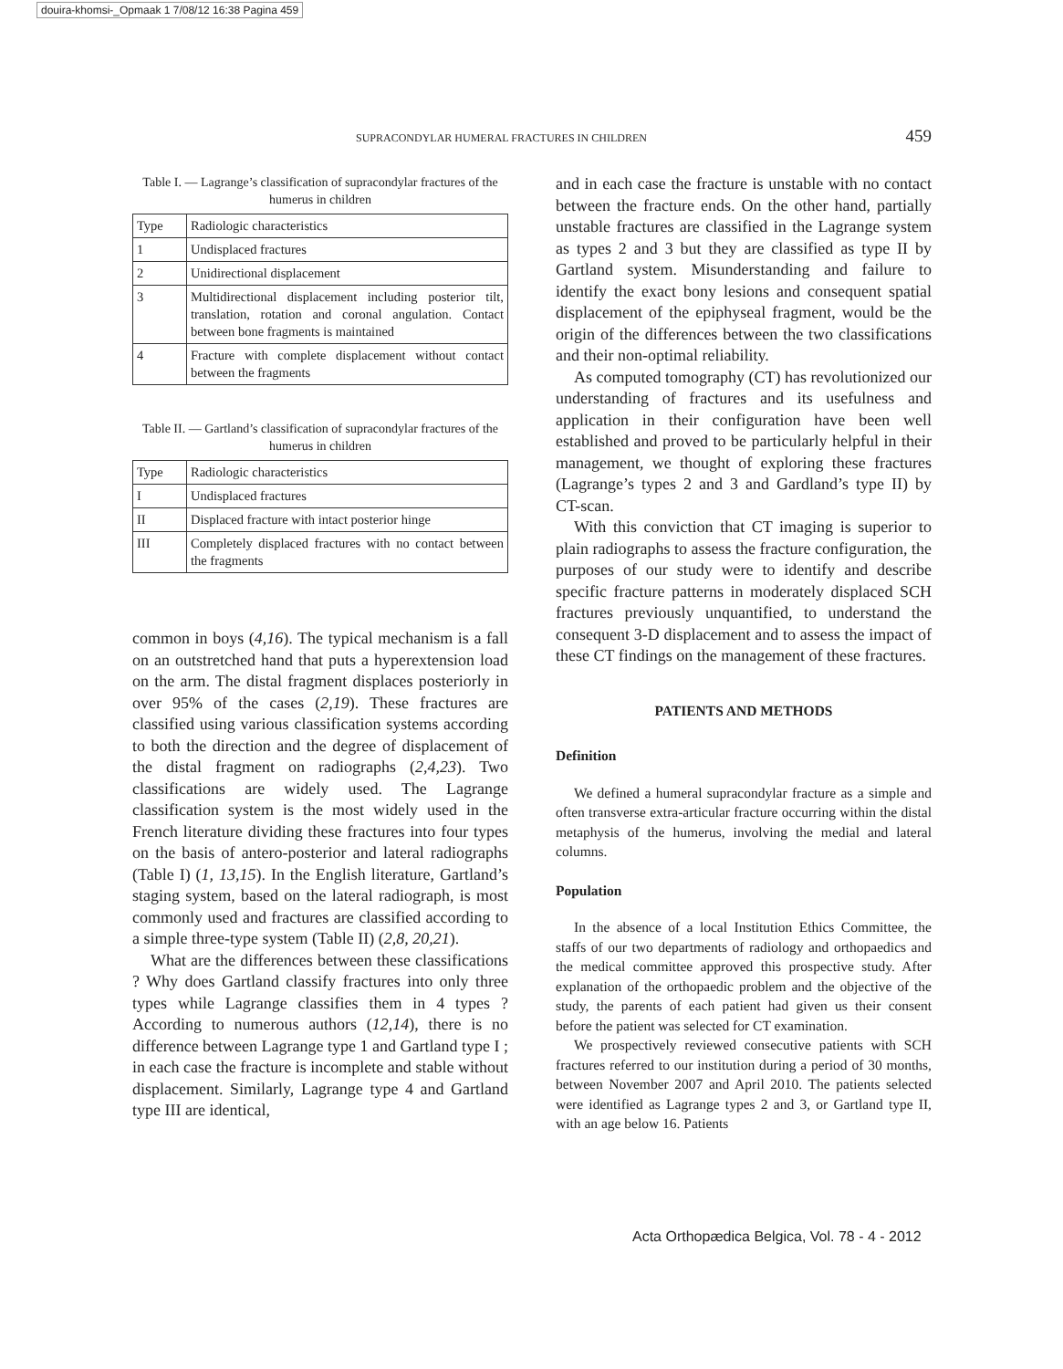douira-khomsi-_Opmaak 1 7/08/12 16:38 Pagina 459
SUPRACONDYLAR HUMERAL FRACTURES IN CHILDREN 459
Table I. — Lagrange’s classification of supracondylar fractures of the humerus in children
| Type | Radiologic characteristics |
| 1 | Undisplaced fractures |
| 2 | Unidirectional displacement |
| 3 | Multidirectional displacement including posterior tilt, translation, rotation and coronal angulation. Contact between bone fragments is maintained |
| 4 | Fracture with complete displacement without contact between the fragments |
Table II. — Gartland’s classification of supracondylar fractures of the humerus in children
| Type | Radiologic characteristics |
| I | Undisplaced fractures |
| II | Displaced fracture with intact posterior hinge |
| III | Completely displaced fractures with no contact between the fragments |
common in boys (4,16). The typical mechanism is a fall on an outstretched hand that puts a hyperextension load on the arm. The distal fragment displaces posteriorly in over 95% of the cases (2,19). These fractures are classified using various classification systems according to both the direction and the degree of displacement of the distal fragment on radiographs (2,4,23). Two classifications are widely used. The Lagrange classification system is the most widely used in the French literature dividing these fractures into four types on the basis of antero-posterior and lateral radiographs (Table I) (1, 13,15). In the English literature, Gartland’s staging system, based on the lateral radiograph, is most commonly used and fractures are classified according to a simple three-type system (Table II) (2,8, 20,21).
What are the differences between these classifications ? Why does Gartland classify fractures into only three types while Lagrange classifies them in 4 types ? According to numerous authors (12,14), there is no difference between Lagrange type 1 and Gartland type I ; in each case the fracture is incomplete and stable without displacement. Similarly, Lagrange type 4 and Gartland type III are identical,
and in each case the fracture is unstable with no contact between the fracture ends. On the other hand, partially unstable fractures are classified in the Lagrange system as types 2 and 3 but they are classified as type II by Gartland system. Misunderstanding and failure to identify the exact bony lesions and consequent spatial displacement of the epiphyseal fragment, would be the origin of the differences between the two classifications and their non-optimal reliability.
As computed tomography (CT) has revolutionized our understanding of fractures and its usefulness and application in their configuration have been well established and proved to be particularly helpful in their management, we thought of exploring these fractures (Lagrange’s types 2 and 3 and Gardland’s type II) by CT-scan.
With this conviction that CT imaging is superior to plain radiographs to assess the fracture configuration, the purposes of our study were to identify and describe specific fracture patterns in moderately displaced SCH fractures previously unquantified, to understand the consequent 3-D displacement and to assess the impact of these CT findings on the management of these fractures.
PATIENTS AND METHODS
Definition
We defined a humeral supracondylar fracture as a simple and often transverse extra-articular fracture occurring within the distal metaphysis of the humerus, involving the medial and lateral columns.
Population
In the absence of a local Institution Ethics Committee, the staffs of our two departments of radiology and orthopaedics and the medical committee approved this prospective study. After explanation of the orthopaedic problem and the objective of the study, the parents of each patient had given us their consent before the patient was selected for CT examination.
We prospectively reviewed consecutive patients with SCH fractures referred to our institution during a period of 30 months, between November 2007 and April 2010. The patients selected were identified as Lagrange types 2 and 3, or Gartland type II, with an age below 16. Patients
Acta Orthopædica Belgica, Vol. 78 - 4 - 2012